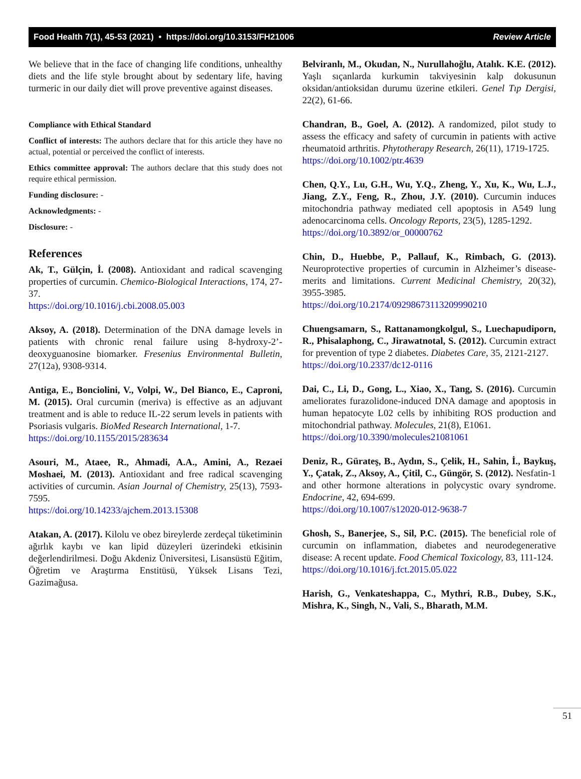Food Health 7(1), 45-53 (2021) • https://doi.org/10.3153/FH21006 Review Article
We believe that in the face of changing life conditions, unhealthy diets and the life style brought about by sedentary life, having turmeric in our daily diet will prove preventive against diseases.
Compliance with Ethical Standard
Conflict of interests: The authors declare that for this article they have no actual, potential or perceived the conflict of interests.
Ethics committee approval: The authors declare that this study does not require ethical permission.
Funding disclosure: -
Acknowledgments: -
Disclosure: -
References
Ak, T., Gülçin, İ. (2008). Antioxidant and radical scavenging properties of curcumin. Chemico-Biological Interactions, 174, 27-37.
https://doi.org/10.1016/j.cbi.2008.05.003
Aksoy, A. (2018). Determination of the DNA damage levels in patients with chronic renal failure using 8-hydroxy-2’-deoxyguanosine biomarker. Fresenius Environmental Bulletin, 27(12a), 9308-9314.
Antiga, E., Bonciolini, V., Volpi, W., Del Bianco, E., Caproni, M. (2015). Oral curcumin (meriva) is effective as an adjuvant treatment and is able to reduce IL-22 serum levels in patients with Psoriasis vulgaris. BioMed Research International, 1-7.
https://doi.org/10.1155/2015/283634
Asouri, M., Ataee, R., Ahmadi, A.A., Amini, A., Rezaei Moshaei, M. (2013). Antioxidant and free radical scavenging activities of curcumin. Asian Journal of Chemistry, 25(13), 7593-7595.
https://doi.org/10.14233/ajchem.2013.15308
Atakan, A. (2017). Kilolu ve obez bireylerde zerdeçal tüketiminin ağırlık kaybı ve kan lipid düzeyleri üzerindeki etkisinin değerlendirilmesi. Doğu Akdeniz Üniversitesi, Lisansüstü Eğitim, Öğretim ve Araştırma Enstitüsü, Yüksek Lisans Tezi, Gazimağusa.
Belviranlı, M., Okudan, N., Nurullahoğlu, Atalık. K.E. (2012). Yaşlı sıçanlarda kurkumin takviyesinin kalp dokusunun oksidan/antioksidan durumu üzerine etkileri. Genel Tıp Dergisi, 22(2), 61-66.
Chandran, B., Goel, A. (2012). A randomized, pilot study to assess the efficacy and safety of curcumin in patients with active rheumatoid arthritis. Phytotherapy Research, 26(11), 1719-1725.
https://doi.org/10.1002/ptr.4639
Chen, Q.Y., Lu, G.H., Wu, Y.Q., Zheng, Y., Xu, K., Wu, L.J., Jiang, Z.Y., Feng, R., Zhou, J.Y. (2010). Curcumin induces mitochondria pathway mediated cell apoptosis in A549 lung adenocarcinoma cells. Oncology Reports, 23(5), 1285-1292.
https://doi.org/10.3892/or_00000762
Chin, D., Huebbe, P., Pallauf, K., Rimbach, G. (2013). Neuroprotective properties of curcumin in Alzheimer’s disease-merits and limitations. Current Medicinal Chemistry, 20(32), 3955-3985.
https://doi.org/10.2174/09298673113209990210
Chuengsamarn, S., Rattanamongkolgul, S., Luechapudiporn, R., Phisalaphong, C., Jirawatnotal, S. (2012). Curcumin extract for prevention of type 2 diabetes. Diabetes Care, 35, 2121-2127.
https://doi.org/10.2337/dc12-0116
Dai, C., Li, D., Gong, L., Xiao, X., Tang, S. (2016). Curcumin ameliorates furazolidone-induced DNA damage and apoptosis in human hepatocyte L02 cells by inhibiting ROS production and mitochondrial pathway. Molecules, 21(8), E1061.
https://doi.org/10.3390/molecules21081061
Deniz, R., Gürateş, B., Aydın, S., Çelik, H., Sahin, İ., Baykuş, Y., Çatak, Z., Aksoy, A., Çitil, C., Güngör, S. (2012). Nesfatin-1 and other hormone alterations in polycystic ovary syndrome. Endocrine, 42, 694-699.
https://doi.org/10.1007/s12020-012-9638-7
Ghosh, S., Banerjee, S., Sil, P.C. (2015). The beneficial role of curcumin on inflammation, diabetes and neurodegenerative disease: A recent update. Food Chemical Toxicology, 83, 111-124.
https://doi.org/10.1016/j.fct.2015.05.022
Harish, G., Venkateshappa, C., Mythri, R.B., Dubey, S.K., Mishra, K., Singh, N., Vali, S., Bharath, M.M.
51